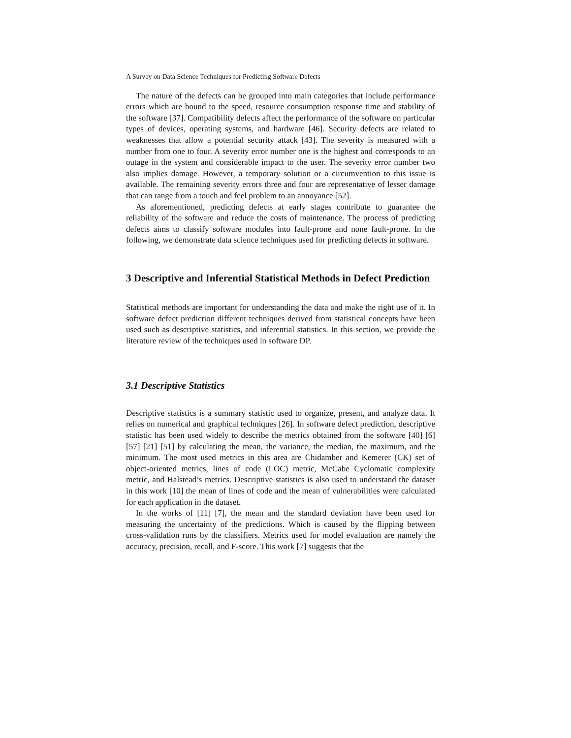A Survey on Data Science Techniques for Predicting Software Defects
The nature of the defects can be grouped into main categories that include performance errors which are bound to the speed, resource consumption response time and stability of the software [37]. Compatibility defects affect the performance of the software on particular types of devices, operating systems, and hardware [46]. Security defects are related to weaknesses that allow a potential security attack [43]. The severity is measured with a number from one to four. A severity error number one is the highest and corresponds to an outage in the system and considerable impact to the user. The severity error number two also implies damage. However, a temporary solution or a circumvention to this issue is available. The remaining severity errors three and four are representative of lesser damage that can range from a touch and feel problem to an annoyance [52].
As aforementioned, predicting defects at early stages contribute to guarantee the reliability of the software and reduce the costs of maintenance. The process of predicting defects aims to classify software modules into fault-prone and none fault-prone. In the following, we demonstrate data science techniques used for predicting defects in software.
3 Descriptive and Inferential Statistical Methods in Defect Prediction
Statistical methods are important for understanding the data and make the right use of it. In software defect prediction different techniques derived from statistical concepts have been used such as descriptive statistics, and inferential statistics. In this section, we provide the literature review of the techniques used in software DP.
3.1 Descriptive Statistics
Descriptive statistics is a summary statistic used to organize, present, and analyze data. It relies on numerical and graphical techniques [26]. In software defect prediction, descriptive statistic has been used widely to describe the metrics obtained from the software [40] [6] [57] [21] [51] by calculating the mean, the variance, the median, the maximum, and the minimum. The most used metrics in this area are Chidamber and Kemerer (CK) set of object-oriented metrics, lines of code (LOC) metric, McCabe Cyclomatic complexity metric, and Halstead’s metrics. Descriptive statistics is also used to understand the dataset in this work [10] the mean of lines of code and the mean of vulnerabilities were calculated for each application in the dataset.
In the works of [11] [7], the mean and the standard deviation have been used for measuring the uncertainty of the predictions. Which is caused by the flipping between cross-validation runs by the classifiers. Metrics used for model evaluation are namely the accuracy, precision, recall, and F-score. This work [7] suggests that the